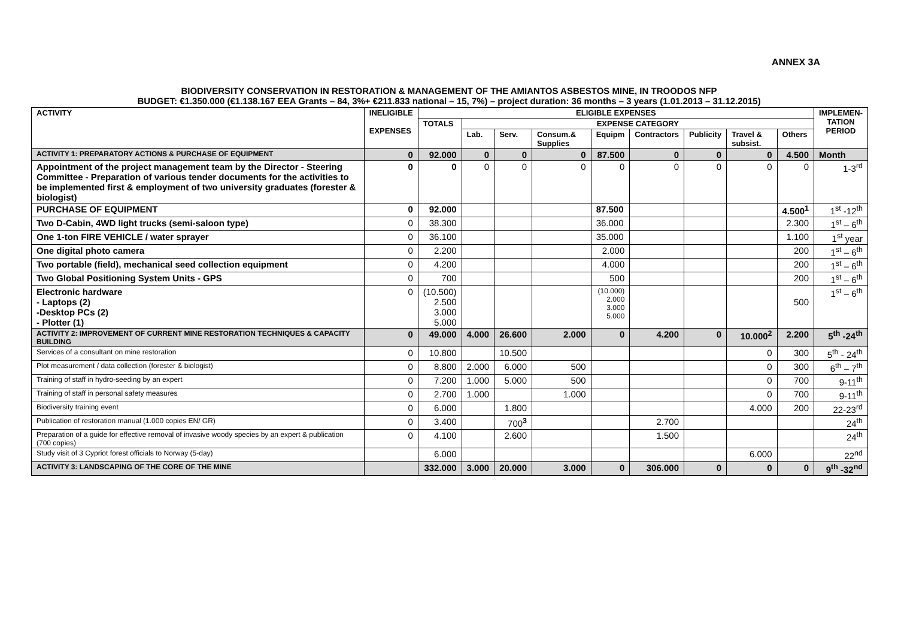ANNEX 3A
BIODIVERSITY CONSERVATION IN RESTORATION & MANAGEMENT OF THE AMIANTOS ASBESTOS MINE, IN TROODOS NFP
BUDGET: €1.350.000 (€1.138.167 EEA Grants – 84, 3%+ €211.833 national – 15, 7%) – project duration: 36 months – 3 years (1.01.2013 – 31.12.2015)
| ACTIVITY | INELIGIBLE EXPENSES | ELIGIBLE EXPENSES | | | | | | | | | IMPLEMEN- TATION PERIOD |
| --- | --- | --- | --- | --- | --- | --- | --- | --- | --- | --- | --- |
| | | TOTALS | EXPENSE CATEGORY | | | | | | | | |
| | | | Lab. | Serv. | Consum.& Supplies | Equipm | Contractors | Publicity | Travel & subsist. | Others | |
| ACTIVITY 1: PREPARATORY ACTIONS & PURCHASE OF EQUIPMENT | 0 | 92.000 | 0 | 0 | 0 | 87.500 | 0 | 0 | 0 | 4.500 | Month |
| Appointment of the project management team by the Director - Steering Committee - Preparation of various tender documents for the activities to be implemented first & employment of two university graduates (forester & biologist) | 0 | 0 | 0 | 0 | 0 | 0 | 0 | 0 | 0 | 0 | 1-3<sup>rd</sup> |
| PURCHASE OF EQUIPMENT | 0 | 92.000 | | | | 87.500 | | | | 4.500<sup>1</sup> | 1<sup>st</sup> -12<sup>th</sup> |
| Two D-Cabin, 4WD light trucks (semi-saloon type) | 0 | 38.300 | | | | 36.000 | | | | 2.300 | 1<sup>st</sup> – 6<sup>th</sup> |
| One 1-ton FIRE VEHICLE / water sprayer | 0 | 36.100 | | | | 35.000 | | | | 1.100 | 1<sup>st</sup> year |
| One digital photo camera | 0 | 2.200 | | | | 2.000 | | | | 200 | 1<sup>st</sup> – 6<sup>th</sup> |
| Two portable (field), mechanical seed collection equipment | 0 | 4.200 | | | | 4.000 | | | | 200 | 1<sup>st</sup> – 6<sup>th</sup> |
| Two Global Positioning System Units - GPS | 0 | 700 | | | | 500 | | | | 200 | 1<sup>st</sup> – 6<sup>th</sup> |
| Electronic hardware - Laptops (2) -Desktop PCs (2) - Plotter (1) | 0 | (10.500) 2.500 3.000 5.000 | | | | (10.000) 2.000 3.000 5.000 | | | | 500 | 1<sup>st</sup> – 6<sup>th</sup> |
| ACTIVITY 2: IMPROVEMENT OF CURRENT MINE RESTORATION TECHNIQUES & CAPACITY BUILDING | 0 | 49.000 | 4.000 | 26.600 | 2.000 | 0 | 4.200 | 0 | 10.000<sup>2</sup> | 2.200 | 5<sup>th</sup> -24<sup>th</sup> |
| Services of a consultant on mine restoration | 0 | 10.800 | | 10.500 | | | | | 0 | 300 | 5<sup>th</sup> - 24<sup>th</sup> |
| Plot measurement / data collection (forester & biologist) | 0 | 8.800 | 2.000 | 6.000 | 500 | | | | 0 | 300 | 6<sup>th</sup> – 7<sup>th</sup> |
| Training of staff in hydro-seeding by an expert | 0 | 7.200 | 1.000 | 5.000 | 500 | | | | 0 | 700 | 9-11<sup>th</sup> |
| Training of staff in personal safety measures | 0 | 2.700 | 1.000 | | 1.000 | | | | 0 | 700 | 9-11<sup>th</sup> |
| Biodiversity training event | 0 | 6.000 | | 1.800 | | | | | 4.000 | 200 | 22-23<sup>rd</sup> |
| Publication of restoration manual (1.000 copies EN/ GR) | 0 | 3.400 | | 700<sup>3</sup> | | | 2.700 | | | | 24<sup>th</sup> |
| Preparation of a guide for effective removal of invasive woody species by an expert & publication (700 copies) | 0 | 4.100 | | 2.600 | | | 1.500 | | | | 24<sup>th</sup> |
| Study visit of 3 Cypriot forest officials to Norway (5-day) | | 6.000 | | | | | | | 6.000 | | 22<sup>nd</sup> |
| ACTIVITY 3: LANDSCAPING OF THE CORE OF THE MINE | | 332.000 | 3.000 | 20.000 | 3.000 | 0 | 306.000 | 0 | 0 | 0 | 9<sup>th</sup> -32<sup>nd</sup> |